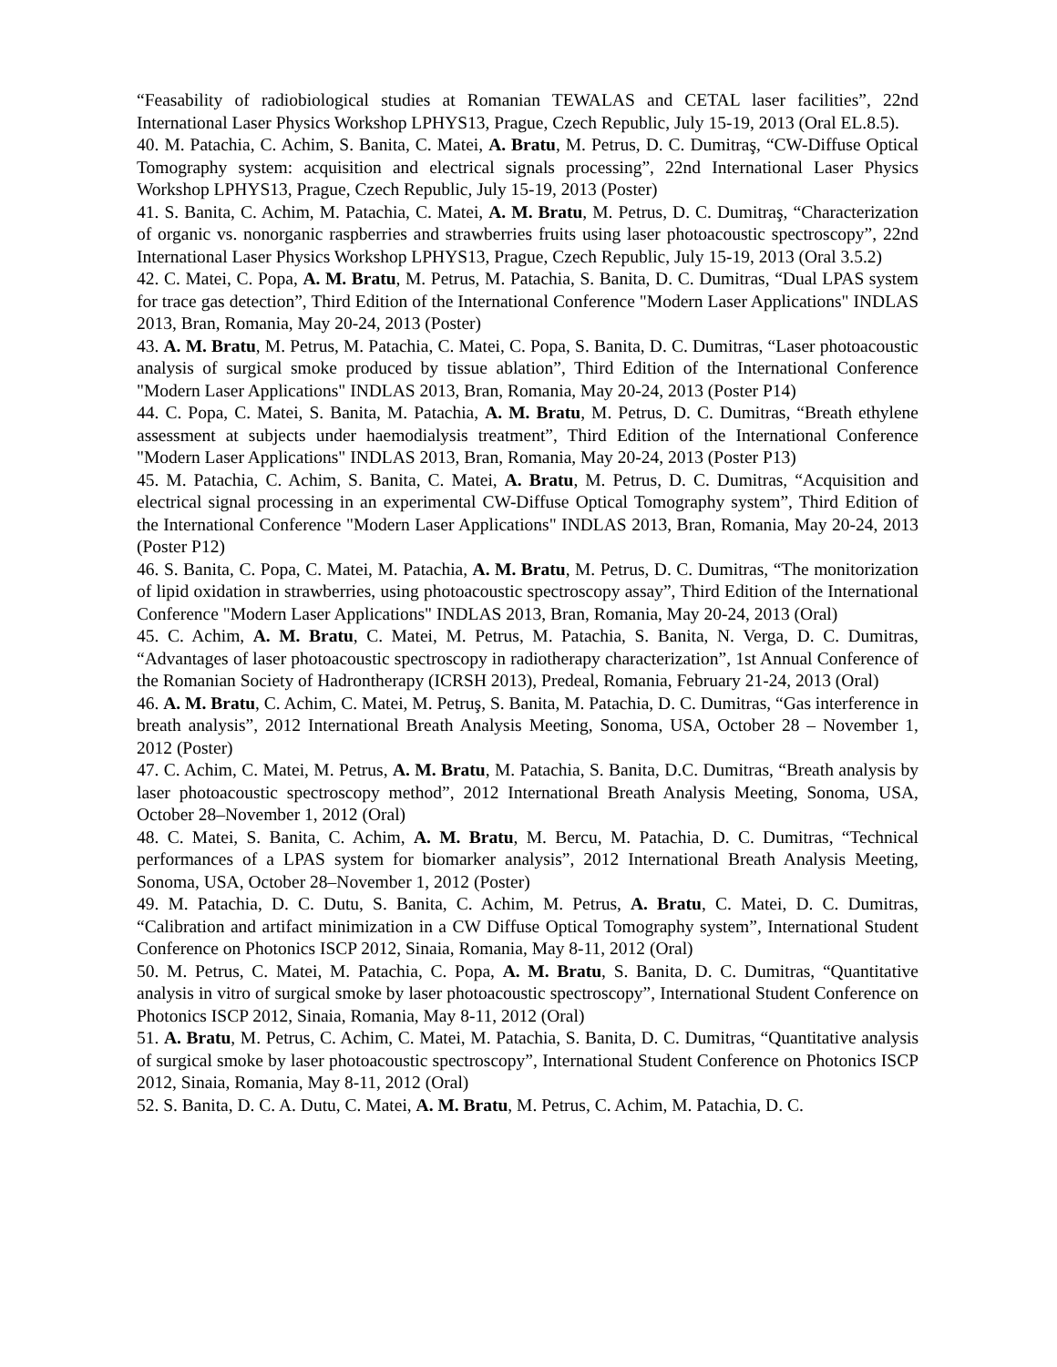“Feasability of radiobiological studies at Romanian TEWALAS and CETAL laser facilities”, 22nd International Laser Physics Workshop LPHYS13, Prague, Czech Republic, July 15-19, 2013 (Oral EL.8.5).
40. M. Patachia, C. Achim, S. Banita, C. Matei, A. Bratu, M. Petrus, D. C. Dumitraş, “CW-Diffuse Optical Tomography system: acquisition and electrical signals processing”, 22nd International Laser Physics Workshop LPHYS13, Prague, Czech Republic, July 15-19, 2013 (Poster)
41. S. Banita, C. Achim, M. Patachia, C. Matei, A. M. Bratu, M. Petrus, D. C. Dumitraş, “Characterization of organic vs. nonorganic raspberries and strawberries fruits using laser photoacoustic spectroscopy”, 22nd International Laser Physics Workshop LPHYS13, Prague, Czech Republic, July 15-19, 2013 (Oral 3.5.2)
42. C. Matei, C. Popa, A. M. Bratu, M. Petrus, M. Patachia, S. Banita, D. C. Dumitras, “Dual LPAS system for trace gas detection”, Third Edition of the International Conference "Modern Laser Applications" INDLAS 2013, Bran, Romania, May 20-24, 2013 (Poster)
43. A. M. Bratu, M. Petrus, M. Patachia, C. Matei, C. Popa, S. Banita, D. C. Dumitras, “Laser photoacoustic analysis of surgical smoke produced by tissue ablation”, Third Edition of the International Conference "Modern Laser Applications" INDLAS 2013, Bran, Romania, May 20-24, 2013 (Poster P14)
44. C. Popa, C. Matei, S. Banita, M. Patachia, A. M. Bratu, M. Petrus, D. C. Dumitras, “Breath ethylene assessment at subjects under haemodialysis treatment”, Third Edition of the International Conference "Modern Laser Applications" INDLAS 2013, Bran, Romania, May 20-24, 2013 (Poster P13)
45. M. Patachia, C. Achim, S. Banita, C. Matei, A. Bratu, M. Petrus, D. C. Dumitras, “Acquisition and electrical signal processing in an experimental CW-Diffuse Optical Tomography system”, Third Edition of the International Conference "Modern Laser Applications" INDLAS 2013, Bran, Romania, May 20-24, 2013 (Poster P12)
46. S. Banita, C. Popa, C. Matei, M. Patachia, A. M. Bratu, M. Petrus, D. C. Dumitras, “The monitorization of lipid oxidation in strawberries, using photoacoustic spectroscopy assay”, Third Edition of the International Conference "Modern Laser Applications" INDLAS 2013, Bran, Romania, May 20-24, 2013 (Oral)
45. C. Achim, A. M. Bratu, C. Matei, M. Petrus, M. Patachia, S. Banita, N. Verga, D. C. Dumitras, “Advantages of laser photoacoustic spectroscopy in radiotherapy characterization”, 1st Annual Conference of the Romanian Society of Hadrontherapy (ICRSH 2013), Predeal, Romania, February 21-24, 2013 (Oral)
46. A. M. Bratu, C. Achim, C. Matei, M. Petruş, S. Banita, M. Patachia, D. C. Dumitras, “Gas interference in breath analysis”, 2012 International Breath Analysis Meeting, Sonoma, USA, October 28 – November 1, 2012 (Poster)
47. C. Achim, C. Matei, M. Petrus, A. M. Bratu, M. Patachia, S. Banita, D.C. Dumitras, “Breath analysis by laser photoacoustic spectroscopy method”, 2012 International Breath Analysis Meeting, Sonoma, USA, October 28–November 1, 2012 (Oral)
48. C. Matei, S. Banita, C. Achim, A. M. Bratu, M. Bercu, M. Patachia, D. C. Dumitras, “Technical performances of a LPAS system for biomarker analysis”, 2012 International Breath Analysis Meeting, Sonoma, USA, October 28–November 1, 2012 (Poster)
49. M. Patachia, D. C. Dutu, S. Banita, C. Achim, M. Petrus, A. Bratu, C. Matei, D. C. Dumitras, “Calibration and artifact minimization in a CW Diffuse Optical Tomography system”, International Student Conference on Photonics ISCP 2012, Sinaia, Romania, May 8-11, 2012 (Oral)
50. M. Petrus, C. Matei, M. Patachia, C. Popa, A. M. Bratu, S. Banita, D. C. Dumitras, “Quantitative analysis in vitro of surgical smoke by laser photoacoustic spectroscopy”, International Student Conference on Photonics ISCP 2012, Sinaia, Romania, May 8-11, 2012 (Oral)
51. A. Bratu, M. Petrus, C. Achim, C. Matei, M. Patachia, S. Banita, D. C. Dumitras, “Quantitative analysis of surgical smoke by laser photoacoustic spectroscopy”, International Student Conference on Photonics ISCP 2012, Sinaia, Romania, May 8-11, 2012 (Oral)
52. S. Banita, D. C. A. Dutu, C. Matei, A. M. Bratu, M. Petrus, C. Achim, M. Patachia, D. C.